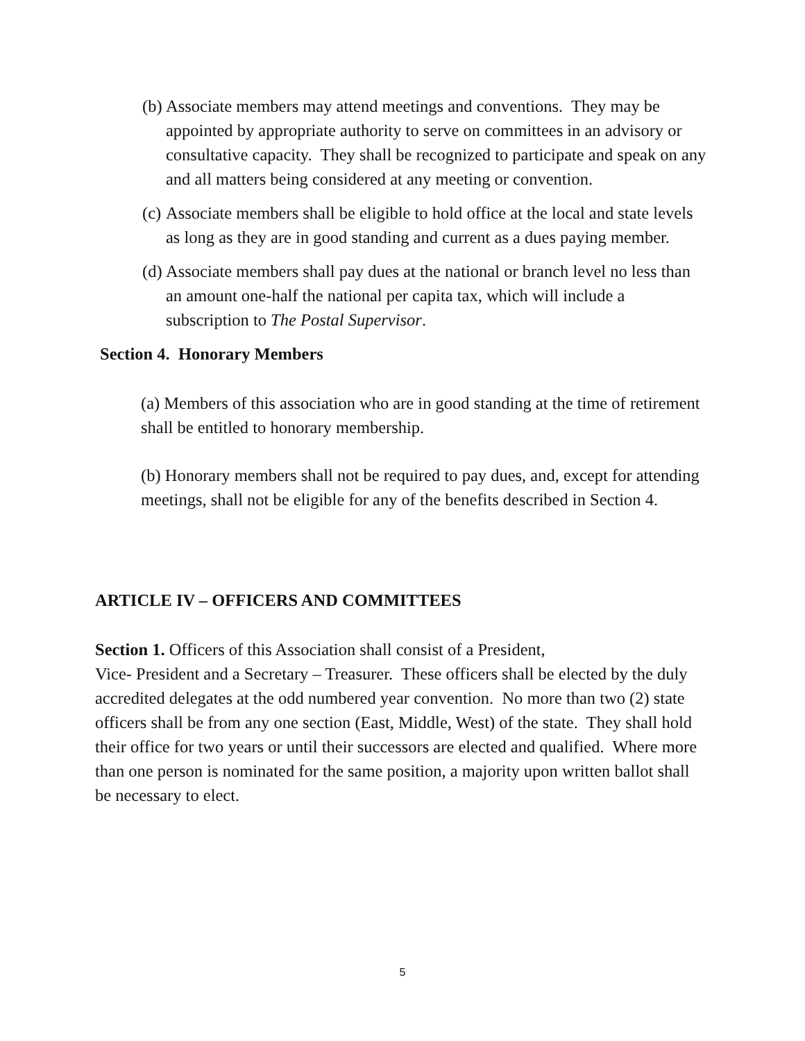(b) Associate members may attend meetings and conventions. They may be appointed by appropriate authority to serve on committees in an advisory or consultative capacity. They shall be recognized to participate and speak on any and all matters being considered at any meeting or convention.
(c) Associate members shall be eligible to hold office at the local and state levels as long as they are in good standing and current as a dues paying member.
(d) Associate members shall pay dues at the national or branch level no less than an amount one-half the national per capita tax, which will include a subscription to The Postal Supervisor.
Section 4. Honorary Members
(a) Members of this association who are in good standing at the time of retirement shall be entitled to honorary membership.
(b) Honorary members shall not be required to pay dues, and, except for attending meetings, shall not be eligible for any of the benefits described in Section 4.
ARTICLE IV – OFFICERS AND COMMITTEES
Section 1. Officers of this Association shall consist of a President,
Vice- President and a Secretary – Treasurer. These officers shall be elected by the duly accredited delegates at the odd numbered year convention. No more than two (2) state officers shall be from any one section (East, Middle, West) of the state. They shall hold their office for two years or until their successors are elected and qualified. Where more than one person is nominated for the same position, a majority upon written ballot shall be necessary to elect.
5